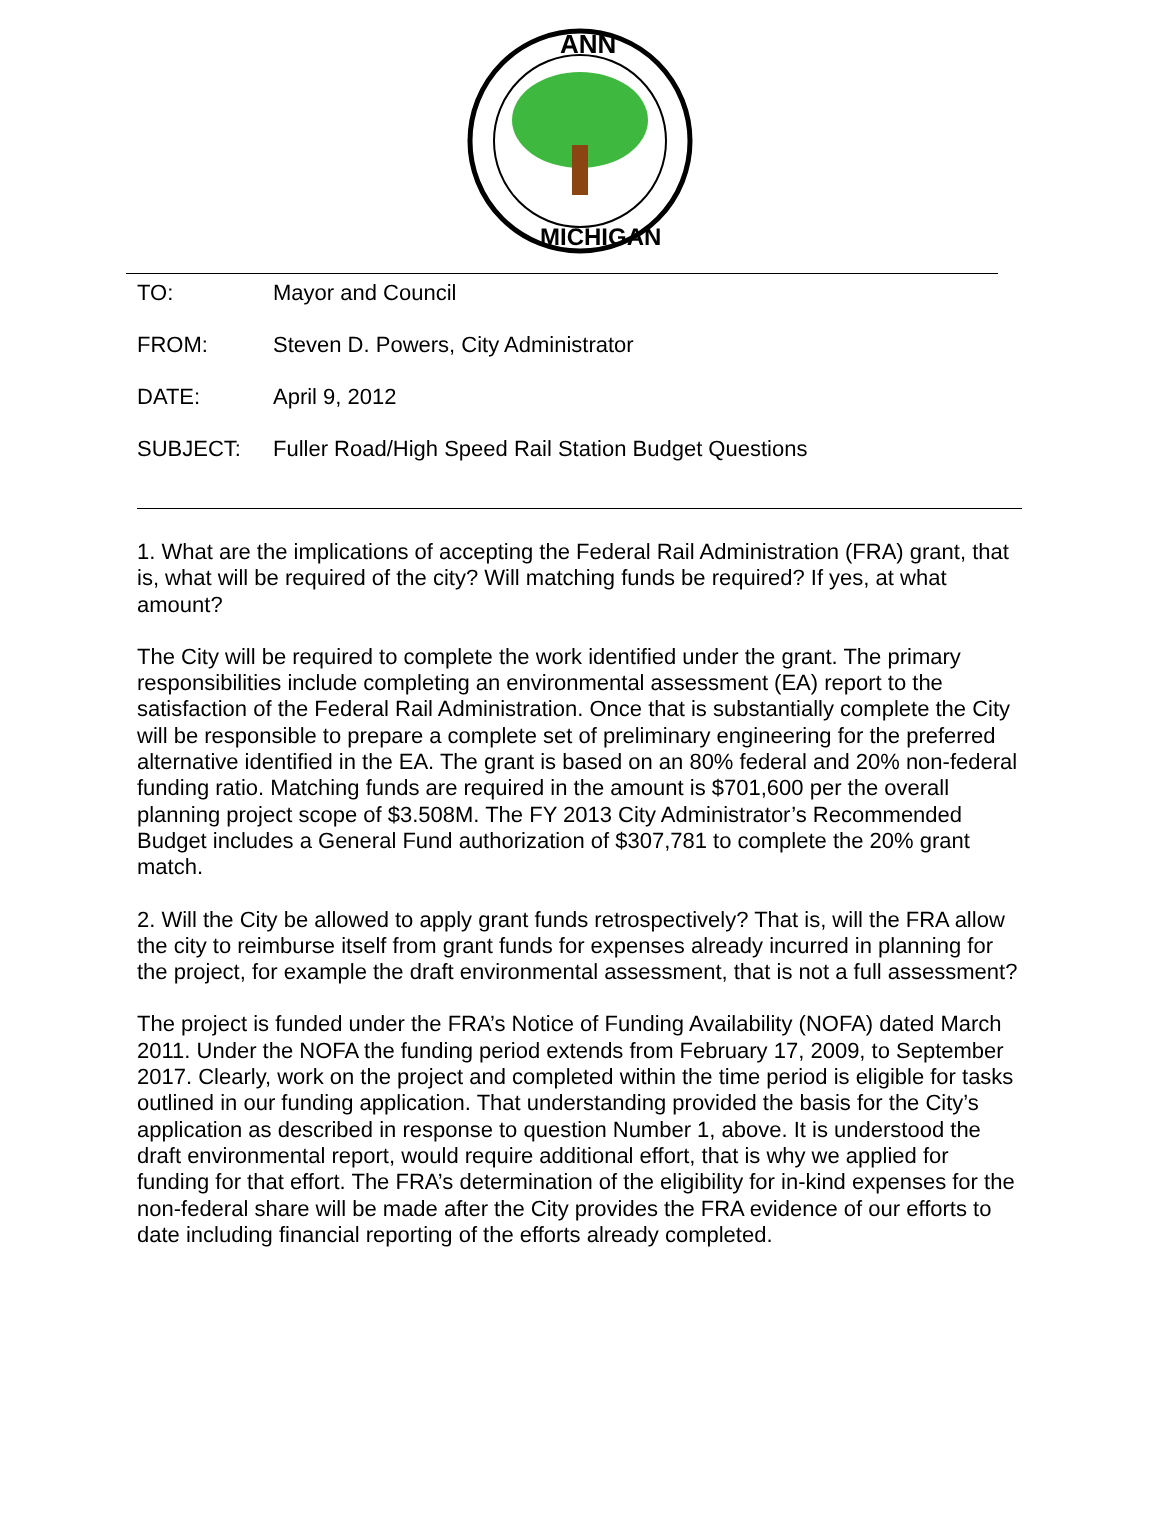ANN
MICHIGAN
TO: Mayor and Council
FROM: Steven D. Powers, City Administrator
DATE: April 9, 2012
SUBJECT: Fuller Road/High Speed Rail Station Budget Questions
1. What are the implications of accepting the Federal Rail Administration (FRA) grant, that is, what will be required of the city? Will matching funds be required? If yes, at what amount?
The City will be required to complete the work identified under the grant. The primary responsibilities include completing an environmental assessment (EA) report to the satisfaction of the Federal Rail Administration. Once that is substantially complete the City will be responsible to prepare a complete set of preliminary engineering for the preferred alternative identified in the EA. The grant is based on an 80% federal and 20% non-federal funding ratio. Matching funds are required in the amount is $701,600 per the overall planning project scope of $3.508M. The FY 2013 City Administrator’s Recommended Budget includes a General Fund authorization of $307,781 to complete the 20% grant match.
2. Will the City be allowed to apply grant funds retrospectively? That is, will the FRA allow the city to reimburse itself from grant funds for expenses already incurred in planning for the project, for example the draft environmental assessment, that is not a full assessment?
The project is funded under the FRA’s Notice of Funding Availability (NOFA) dated March 2011. Under the NOFA the funding period extends from February 17, 2009, to September 2017. Clearly, work on the project and completed within the time period is eligible for tasks outlined in our funding application. That understanding provided the basis for the City’s application as described in response to question Number 1, above. It is understood the draft environmental report, would require additional effort, that is why we applied for funding for that effort. The FRA’s determination of the eligibility for in-kind expenses for the non-federal share will be made after the City provides the FRA evidence of our efforts to date including financial reporting of the efforts already completed.